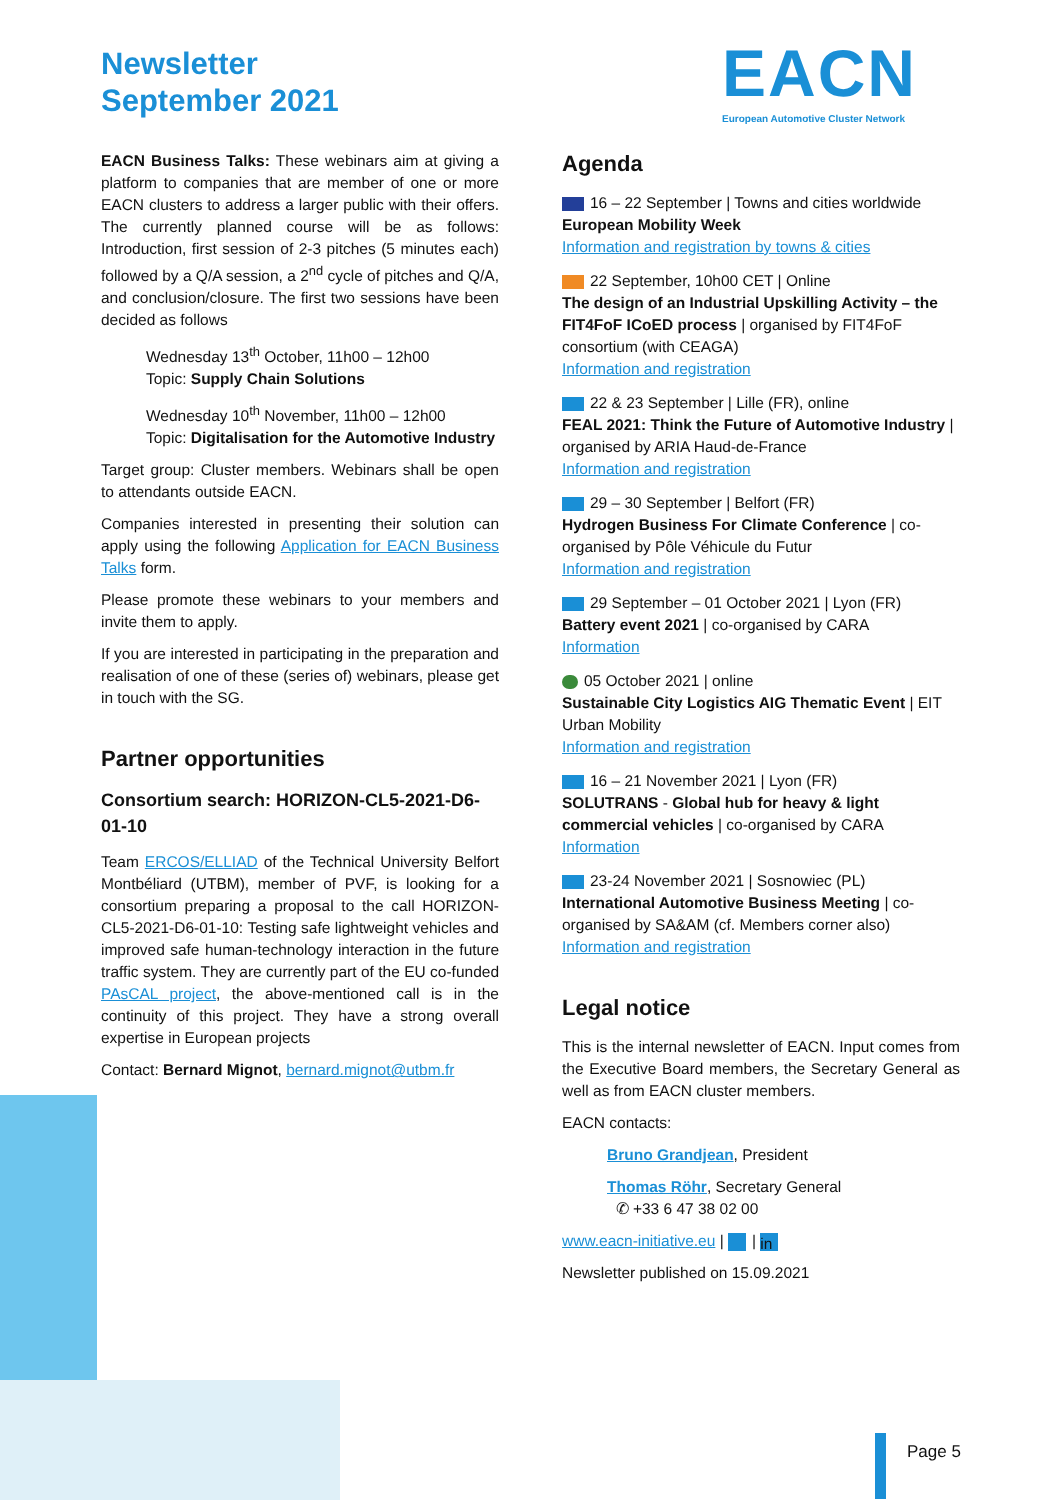Newsletter
September 2021
EACN
European Automotive Cluster Network
EACN Business Talks: These webinars aim at giving a platform to companies that are member of one or more EACN clusters to address a larger public with their offers. The currently planned course will be as follows: Introduction, first session of 2-3 pitches (5 minutes each) followed by a Q/A session, a 2<sup>nd</sup> cycle of pitches and Q/A, and conclusion/closure. The first two sessions have been decided as follows
Wednesday 13<sup>th</sup> October, 11h00 – 12h00
Topic: Supply Chain Solutions
Wednesday 10<sup>th</sup> November, 11h00 – 12h00
Topic: Digitalisation for the Automotive Industry
Target group: Cluster members. Webinars shall be open to attendants outside EACN.
Companies interested in presenting their solution can apply using the following Application for EACN Business Talks form.
Please promote these webinars to your members and invite them to apply.
If you are interested in participating in the preparation and realisation of one of these (series of) webinars, please get in touch with the SG.
Partner opportunities
Consortium search: HORIZON-CL5-2021-D6-01-10
Team ERCOS/ELLIAD of the Technical University Belfort Montbéliard (UTBM), member of PVF, is looking for a consortium preparing a proposal to the call HORIZON-CL5-2021-D6-01-10: Testing safe lightweight vehicles and improved safe human-technology interaction in the future traffic system. They are currently part of the EU co-funded PAsCAL project, the above-mentioned call is in the continuity of this project. They have a strong overall expertise in European projects
Contact: Bernard Mignot, bernard.mignot@utbm.fr
Agenda
16 – 22 September | Towns and cities worldwide
European Mobility Week
Information and registration by towns & cities
22 September, 10h00 CET | Online
The design of an Industrial Upskilling Activity – the FIT4FoF ICoED process | organised by FIT4FoF consortium (with CEAGA)
Information and registration
22 & 23 September | Lille (FR), online
FEAL 2021: Think the Future of Automotive Industry | organised by ARIA Haud-de-France
Information and registration
29 – 30 September | Belfort (FR)
Hydrogen Business For Climate Conference | co-organised by Pôle Véhicule du Futur
Information and registration
29 September – 01 October 2021 | Lyon (FR)
Battery event 2021 | co-organised by CARA
Information
05 October 2021 | online
Sustainable City Logistics AIG Thematic Event | EIT Urban Mobility
Information and registration
16 – 21 November 2021 | Lyon (FR)
SOLUTRANS - Global hub for heavy & light commercial vehicles | co-organised by CARA
Information
23-24 November 2021 | Sosnowiec (PL)
International Automotive Business Meeting | co-organised by SA&AM (cf. Members corner also)
Information and registration
Legal notice
This is the internal newsletter of EACN. Input comes from the Executive Board members, the Secretary General as well as from EACN cluster members.
EACN contacts:
Bruno Grandjean, President
Thomas Röhr, Secretary General
✆ +33 6 47 38 02 00
www.eacn-initiative.eu | | in
Newsletter published on 15.09.2021
Page 5